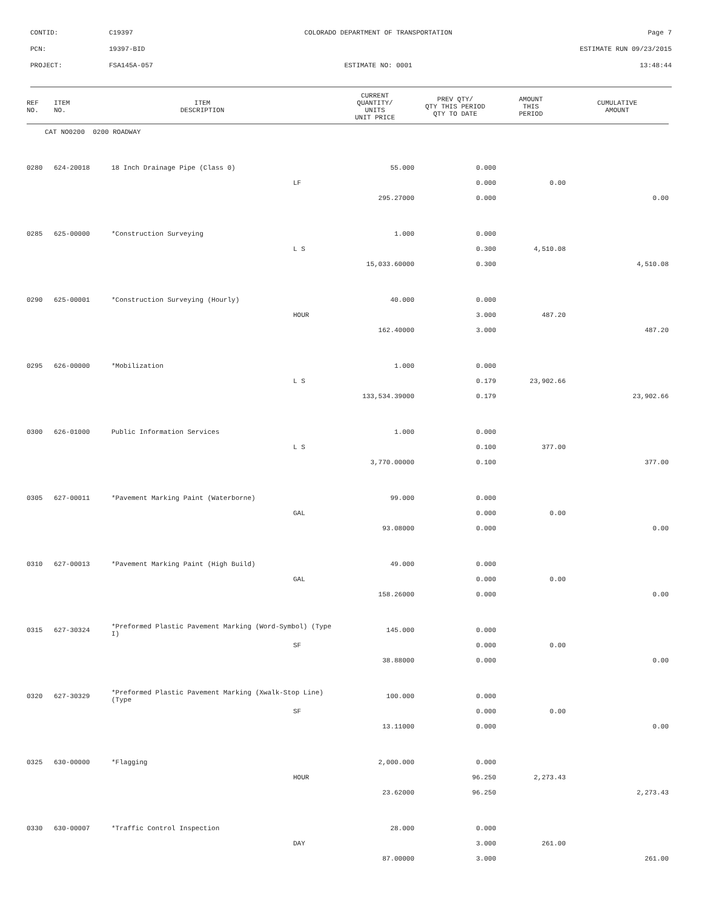CONTID: C19397 COLORADO DEPARTMENT OF TRANSPORTATION Page 7
PCN: 19397-BID ESTIMATE RUN 09/23/2015
PROJECT: FSA145A-057 ESTIMATE NO: 0001 13:48:44
| REF NO. | ITEM NO. | ITEM DESCRIPTION | | CURRENT QUANTITY/ UNITS UNIT PRICE | PREV QTY/ QTY THIS PERIOD QTY TO DATE | AMOUNT THIS PERIOD | CUMULATIVE AMOUNT |
| --- | --- | --- | --- | --- | --- | --- | --- |
| CAT NO0200 0200 ROADWAY | | | | | | | |
| 0280 | 624-20018 | 18 Inch Drainage Pipe (Class 0) | | 55.000 | 0.000 | | |
| | | | LF | | 0.000 | 0.00 | |
| | | | | 295.27000 | 0.000 | | 0.00 |
| 0285 | 625-00000 | *Construction Surveying | | 1.000 | 0.000 | | |
| | | | L S | | 0.300 | 4,510.08 | |
| | | | | 15,033.60000 | 0.300 | | 4,510.08 |
| 0290 | 625-00001 | *Construction Surveying (Hourly) | | 40.000 | 0.000 | | |
| | | | HOUR | | 3.000 | 487.20 | |
| | | | | 162.40000 | 3.000 | | 487.20 |
| 0295 | 626-00000 | *Mobilization | | 1.000 | 0.000 | | |
| | | | L S | | 0.179 | 23,902.66 | |
| | | | | 133,534.39000 | 0.179 | | 23,902.66 |
| 0300 | 626-01000 | Public Information Services | | 1.000 | 0.000 | | |
| | | | L S | | 0.100 | 377.00 | |
| | | | | 3,770.00000 | 0.100 | | 377.00 |
| 0305 | 627-00011 | *Pavement Marking Paint (Waterborne) | | 99.000 | 0.000 | | |
| | | | GAL | | 0.000 | 0.00 | |
| | | | | 93.08000 | 0.000 | | 0.00 |
| 0310 | 627-00013 | *Pavement Marking Paint (High Build) | | 49.000 | 0.000 | | |
| | | | GAL | | 0.000 | 0.00 | |
| | | | | 158.26000 | 0.000 | | 0.00 |
| 0315 | 627-30324 | *Preformed Plastic Pavement Marking (Word-Symbol) (Type I) | | 145.000 | 0.000 | | |
| | | | SF | | 0.000 | 0.00 | |
| | | | | 38.88000 | 0.000 | | 0.00 |
| 0320 | 627-30329 | *Preformed Plastic Pavement Marking (Xwalk-Stop Line) (Type | | 100.000 | 0.000 | | |
| | | | SF | | 0.000 | 0.00 | |
| | | | | 13.11000 | 0.000 | | 0.00 |
| 0325 | 630-00000 | *Flagging | | 2,000.000 | 0.000 | | |
| | | | HOUR | | 96.250 | 2,273.43 | |
| | | | | 23.62000 | 96.250 | | 2,273.43 |
| 0330 | 630-00007 | *Traffic Control Inspection | | 28.000 | 0.000 | | |
| | | | DAY | | 3.000 | 261.00 | |
| | | | | 87.00000 | 3.000 | | 261.00 |